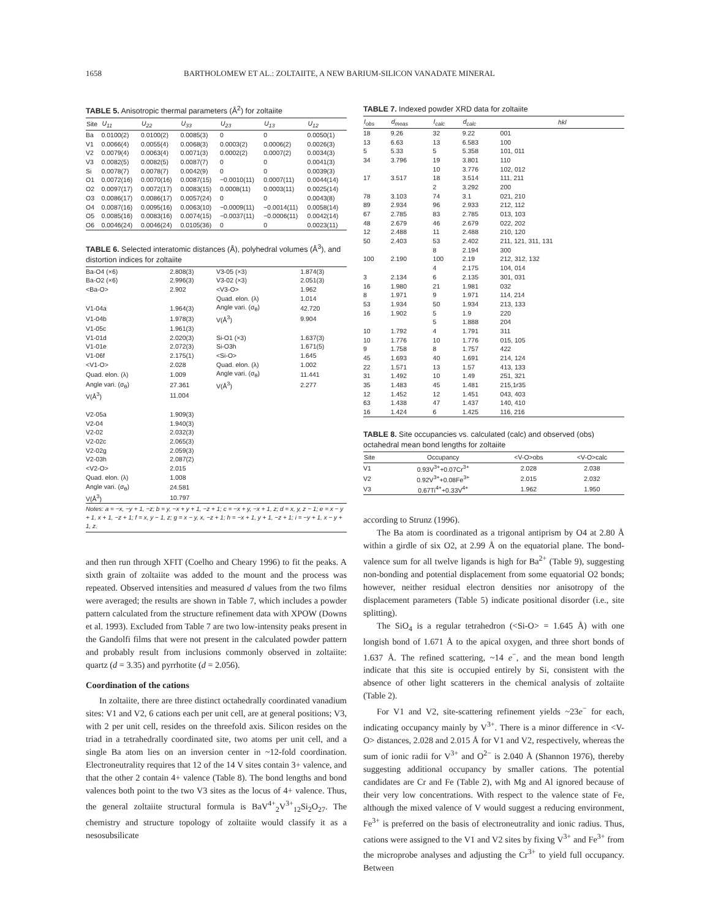1658 BARTHOLOMEW ET AL.: ZOLTAIITE, A NEW BARIUM-SILICON VANADATE MINERAL
TABLE 5. Anisotropic thermal parameters (Å <sup>2</sup> ) for zoltaiite
| Site | U<sub>11</sub> | U<sub>22</sub> | U<sub>33</sub> | U<sub>23</sub> | U<sub>13</sub> | U<sub>12</sub> |
| --- | --- | --- | --- | --- | --- | --- |
| Ba | 0.0100(2) | 0.0100(2) | 0.0085(3) | 0 | 0 | 0.0050(1) |
| V1 | 0.0066(4) | 0.0055(4) | 0.0068(3) | 0.0003(2) | 0.0006(2) | 0.0026(3) |
| V2 | 0.0079(4) | 0.0063(4) | 0.0071(3) | 0.0002(2) | 0.0007(2) | 0.0034(3) |
| V3 | 0.0082(5) | 0.0082(5) | 0.0087(7) | 0 | 0 | 0.0041(3) |
| Si | 0.0078(7) | 0.0078(7) | 0.0042(9) | 0 | 0 | 0.0039(3) |
| O1 | 0.0072(16) | 0.0070(16) | 0.0087(15) | −0.0010(11) | 0.0007(11) | 0.0044(14) |
| O2 | 0.0097(17) | 0.0072(17) | 0.0083(15) | 0.0008(11) | 0.0003(11) | 0.0025(14) |
| O3 | 0.0086(17) | 0.0086(17) | 0.0057(24) | 0 | 0 | 0.0043(8) |
| O4 | 0.0087(16) | 0.0095(16) | 0.0063(10) | −0.0009(11) | −0.0014(11) | 0.0058(14) |
| O5 | 0.0085(16) | 0.0083(16) | 0.0074(15) | −0.0037(11) | −0.0006(11) | 0.0042(14) |
| O6 | 0.0046(24) | 0.0046(24) | 0.0105(36) | 0 | 0 | 0.0023(11) |
TABLE 6. Selected interatomic distances (Å), polyhedral volumes (Å <sup>3</sup> ), and distortion indices for zoltaiite
| Ba-O4 (×6) | 2.808(3) | V3-05 (×3) | 1.874(3) |
| Ba-O2 (×6) | 2.996(3) | V3-02 (×3) | 2.051(3) |
| <Ba-O> | 2.902 | <V3-O> | 1.962 |
| | | Quad. elon. (λ) | 1.014 |
| V1-04a | 1.964(3) | Angle vari. (σ<sub>θ</sub>) | 42.720 |
| V1-04b | 1.978(3) | V(Å<sup>3</sup>) | 9.904 |
| V1-05c | 1.961(3) | | |
| V1-01d | 2.020(3) | Si-O1 (×3) | 1.637(3) |
| V1-01e | 2.072(3) | Si-O3h | 1.671(5) |
| V1-06f | 2.175(1) | <Si-O> | 1.645 |
| <V1-O> | 2.028 | Quad. elon. (λ) | 1.002 |
| Quad. elon. (λ) | 1.009 | Angle vari. (σ<sub>θ</sub>) | 11.441 |
| Angle vari. (σ<sub>θ</sub>) | 27.361 | V(Å<sup>3</sup>) | 2.277 |
| V(Å<sup>3</sup>) | 11.004 | | |
| V2-05a | 1.909(3) | | |
| V2-04 | 1.940(3) | | |
| V2-02 | 2.032(3) | | |
| V2-02c | 2.065(3) | | |
| V2-02g | 2.059(3) | | |
| V2-03h | 2.087(2) | | |
| <V2-O> | 2.015 | | |
| Quad. elon. (λ) | 1.008 | | |
| Angle vari. (σ<sub>θ</sub>) | 24.581 | | |
| V(Å<sup>3</sup>) | 10.797 | | |
Notes: a = −x, −y + 1, −z; b = y, −x + y + 1, −z + 1; c = −x + y, −x + 1, z; d = x, y, z − 1; e = x − y + 1, x + 1, −z + 1; f = x, y − 1, z; g = x − y, x, −z + 1; h = −x + 1, y + 1, −z + 1; i = −y + 1, x − y + 1, z.
and then run through XFIT (Coelho and Cheary 1996) to fit the peaks. A sixth grain of zoltaiite was added to the mount and the process was repeated. Observed intensities and measured d values from the two films were averaged; the results are shown in Table 7, which includes a powder pattern calculated from the structure refinement data with XPOW (Downs et al. 1993). Excluded from Table 7 are two low-intensity peaks present in the Gandolfi films that were not present in the calculated powder pattern and probably result from inclusions commonly observed in zoltaiite: quartz (d = 3.35) and pyrrhotite (d = 2.056).
Coordination of the cations
In zoltaiite, there are three distinct octahedrally coordinated vanadium sites: V1 and V2, 6 cations each per unit cell, are at general positions; V3, with 2 per unit cell, resides on the threefold axis. Silicon resides on the triad in a tetrahedrally coordinated site, two atoms per unit cell, and a single Ba atom lies on an inversion center in ~12-fold coordination. Electroneutrality requires that 12 of the 14 V sites contain 3+ valence, and that the other 2 contain 4+ valence (Table 8). The bond lengths and bond valences both point to the two V3 sites as the locus of 4+ valence. Thus, the general zoltaiite structural formula is BaV<sup>4+</sup><sub>2</sub>V<sup>3+</sup><sub>12</sub>Si<sub>2</sub>O<sub>27</sub>. The chemistry and structure topology of zoltaiite would classify it as a nesosubsilicate
TABLE 7. Indexed powder XRD data for zoltaiite
| I<sub>obs</sub> | d<sub>meas</sub> | I<sub>calc</sub> | d<sub>calc</sub> | hkl |
| --- | --- | --- | --- | --- |
| 18 | 9.26 | 32 | 9.22 | 001 |
| 13 | 6.63 | 13 | 6.583 | 100 |
| 5 | 5.33 | 5 | 5.358 | 101, 011 |
| 34 | 3.796 | 19 | 3.801 | 110 |
| | | 10 | 3.776 | 102, 012 |
| 17 | 3.517 | 18 | 3.514 | 111, 211 |
| | | 2 | 3.292 | 200 |
| 78 | 3.103 | 74 | 3.1 | 021, 210 |
| 89 | 2.934 | 96 | 2.933 | 212, 112 |
| 67 | 2.785 | 83 | 2.785 | 013, 103 |
| 48 | 2.679 | 46 | 2.679 | 022, 202 |
| 12 | 2.488 | 11 | 2.488 | 210, 120 |
| 50 | 2.403 | 53 | 2.402 | 211, 121, 311, 131 |
| | | 8 | 2.194 | 300 |
| 100 | 2.190 | 100 | 2.19 | 212, 312, 132 |
| | | 4 | 2.175 | 104, 014 |
| 3 | 2.134 | 6 | 2.135 | 301, 031 |
| 16 | 1.980 | 21 | 1.981 | 032 |
| 8 | 1.971 | 9 | 1.971 | 114, 214 |
| 53 | 1.934 | 50 | 1.934 | 213, 133 |
| 16 | 1.902 | 5 | 1.9 | 220 |
| | | 5 | 1.888 | 204 |
| 10 | 1.792 | 4 | 1.791 | 311 |
| 10 | 1.776 | 10 | 1.776 | 015, 105 |
| 9 | 1.758 | 8 | 1.757 | 422 |
| 45 | 1.693 | 40 | 1.691 | 214, 124 |
| 22 | 1.571 | 13 | 1.57 | 413, 133 |
| 31 | 1.492 | 10 | 1.49 | 251, 321 |
| 35 | 1.483 | 45 | 1.481 | 215,1r35 |
| 12 | 1.452 | 12 | 1.451 | 043, 403 |
| 63 | 1.438 | 47 | 1.437 | 140, 410 |
| 16 | 1.424 | 6 | 1.425 | 116, 216 |
TABLE 8. Site occupancies vs. calculated (calc) and observed (obs) octahedral mean bond lengths for zoltaiite
| Site | Occupancy | <V-O>obs | <V-O>calc |
| --- | --- | --- | --- |
| V1 | 0.93V<sup>3+</sup>+0.07Cr<sup>3+</sup> | 2.028 | 2.038 |
| V2 | 0.92V<sup>3+</sup>+0.08Fe<sup>3+</sup> | 2.015 | 2.032 |
| V3 | 0.67Ti<sup>4+</sup>+0.33V<sup>4+</sup> | 1.962 | 1.950 |
according to Strunz (1996).
The Ba atom is coordinated as a trigonal antiprism by O4 at 2.80 Å within a girdle of six O2, at 2.99 Å on the equatorial plane. The bond-valence sum for all twelve ligands is high for Ba<sup>2+</sup> (Table 9), suggesting non-bonding and potential displacement from some equatorial O2 bonds; however, neither residual electron densities nor anisotropy of the displacement parameters (Table 5) indicate positional disorder (i.e., site splitting).
The SiO<sub>4</sub> is a regular tetrahedron (<Si-O> = 1.645 Å) with one longish bond of 1.671 Å to the apical oxygen, and three short bonds of 1.637 Å. The refined scattering, ~14 e<sup>−</sup>, and the mean bond length indicate that this site is occupied entirely by Si, consistent with the absence of other light scatterers in the chemical analysis of zoltaiite (Table 2).
For V1 and V2, site-scattering refinement yields ~23e<sup>−</sup> for each, indicating occupancy mainly by V<sup>3+</sup>. There is a minor difference in <V-O> distances, 2.028 and 2.015 Å for V1 and V2, respectively, whereas the sum of ionic radii for V<sup>3+</sup> and O<sup>2−</sup> is 2.040 Å (Shannon 1976), thereby suggesting additional occupancy by smaller cations. The potential candidates are Cr and Fe (Table 2), with Mg and Al ignored because of their very low concentrations. With respect to the valence state of Fe, although the mixed valence of V would suggest a reducing environment, Fe<sup>3+</sup> is preferred on the basis of electroneutrality and ionic radius. Thus, cations were assigned to the V1 and V2 sites by fixing V<sup>3+</sup> and Fe<sup>3+</sup> from the microprobe analyses and adjusting the Cr<sup>3+</sup> to yield full occupancy. Between